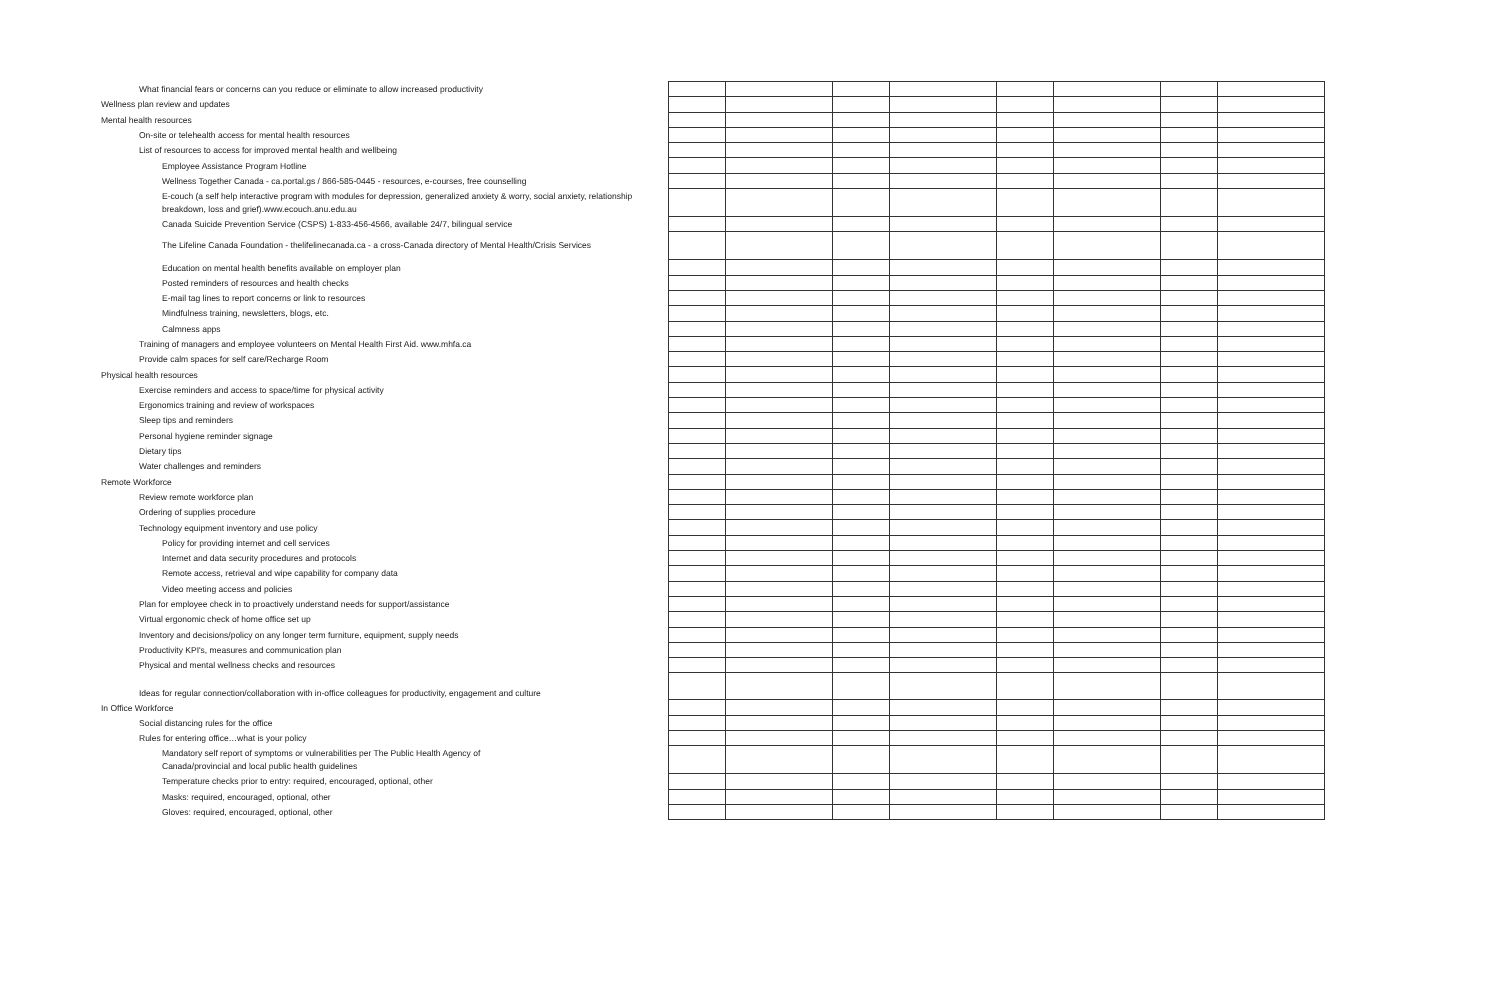| What financial fears or concerns can you reduce or eliminate to allow increased productivity | | | | | | | | |
| Wellness plan review and updates | | | | | | | | |
| Mental health resources | | | | | | | | |
| On-site or telehealth access for mental health resources | | | | | | | | |
| List of resources to access for improved mental health and wellbeing | | | | | | | | |
| Employee Assistance Program Hotline | | | | | | | | |
| Wellness Together Canada - ca.portal.gs / 866-585-0445 - resources, e-courses, free counselling | | | | | | | | |
| E-couch (a self help interactive program with modules for depression, generalized anxiety & worry, social anxiety, relationship breakdown, loss and grief).www.ecouch.anu.edu.au | | | | | | | | |
| Canada Suicide Prevention Service (CSPS) 1-833-456-4566, available 24/7, bilingual service | | | | | | | | |
| The Lifeline Canada Foundation - thelifelinecanada.ca - a cross-Canada directory of Mental Health/Crisis Services | | | | | | | | |
| Education on mental health benefits available on employer plan | | | | | | | | |
| Posted reminders of resources and health checks | | | | | | | | |
| E-mail tag lines to report concerns or link to resources | | | | | | | | |
| Mindfulness training, newsletters, blogs, etc. | | | | | | | | |
| Calmness apps | | | | | | | | |
| Training of managers and employee volunteers on Mental Health First Aid. www.mhfa.ca | | | | | | | | |
| Provide calm spaces for self care/Recharge Room | | | | | | | | |
| Physical health resources | | | | | | | | |
| Exercise reminders and access to space/time for physical activity | | | | | | | | |
| Ergonomics training and review of workspaces | | | | | | | | |
| Sleep tips and reminders | | | | | | | | |
| Personal hygiene reminder signage | | | | | | | | |
| Dietary tips | | | | | | | | |
| Water challenges and reminders | | | | | | | | |
| Remote Workforce | | | | | | | | |
| Review remote workforce plan | | | | | | | | |
| Ordering of supplies procedure | | | | | | | | |
| Technology equipment inventory and use policy | | | | | | | | |
| Policy for providing internet and cell services | | | | | | | | |
| Internet and data security procedures and protocols | | | | | | | | |
| Remote access, retrieval and wipe capability for company data | | | | | | | | |
| Video meeting access and policies | | | | | | | | |
| Plan for employee check in to proactively understand needs for support/assistance | | | | | | | | |
| Virtual ergonomic check of home office set up | | | | | | | | |
| Inventory and decisions/policy on any longer term furniture, equipment, supply needs | | | | | | | | |
| Productivity KPI's, measures and communication plan | | | | | | | | |
| Physical and mental wellness checks and resources | | | | | | | | |
| Ideas for regular connection/collaboration with in-office colleagues for productivity, engagement and culture | | | | | | | | |
| In Office Workforce | | | | | | | | |
| Social distancing rules for the office | | | | | | | | |
| Rules for entering office…what is your policy | | | | | | | | |
| Mandatory self report of symptoms or vulnerabilities per The Public Health Agency of Canada/provincial and local public health guidelines | | | | | | | | |
| Temperature checks prior to entry: required, encouraged, optional, other | | | | | | | | |
| Masks: required, encouraged, optional, other | | | | | | | | |
| Gloves: required, encouraged, optional, other | | | | | | | | |